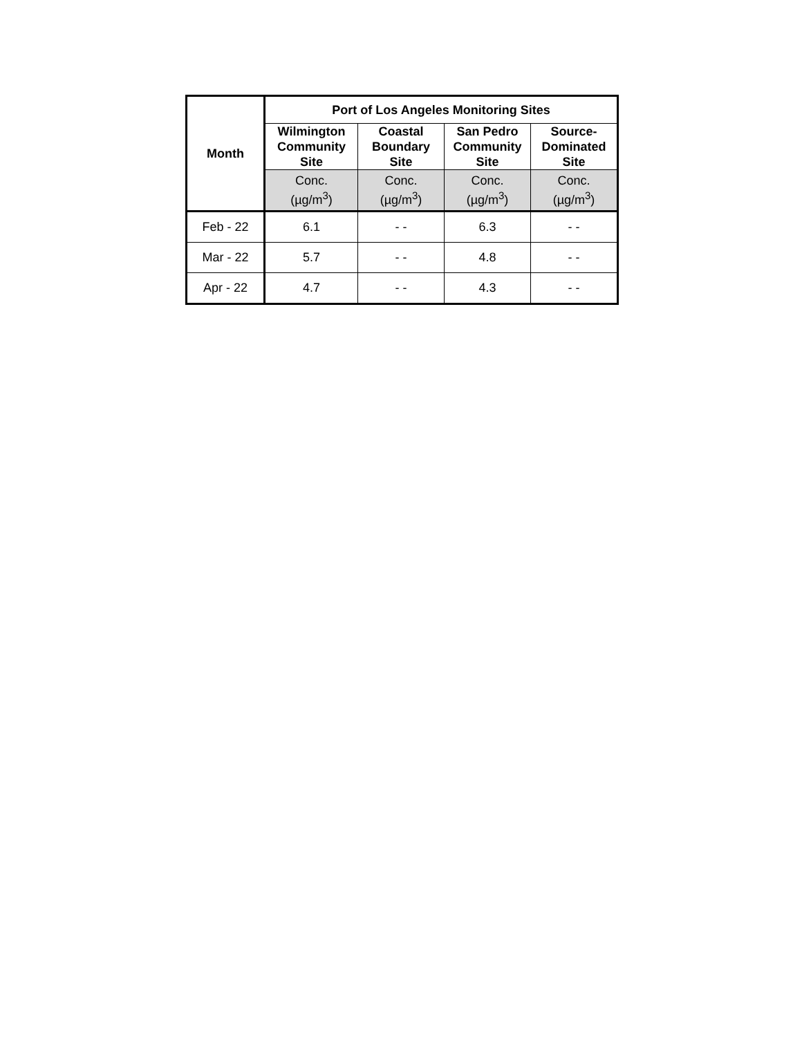| Month | Port of Los Angeles Monitoring Sites | | | |
| --- | --- | --- | --- | --- |
| | Wilmington Community Site | Coastal Boundary Site | San Pedro Community Site | Source- Dominated Site |
| | Conc. (µg/m<sup>3</sup>) | Conc. (µg/m<sup>3</sup>) | Conc. (µg/m<sup>3</sup>) | Conc. (µg/m<sup>3</sup>) |
| Feb - 22 | 6.1 | - - | 6.3 | - - |
| Mar - 22 | 5.7 | - - | 4.8 | - - |
| Apr - 22 | 4.7 | - - | 4.3 | - - |